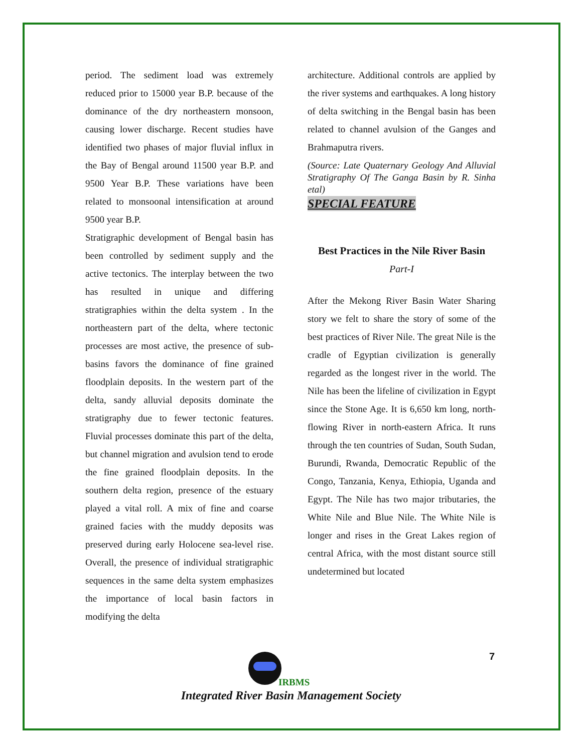period. The sediment load was extremely reduced prior to 15000 year B.P. because of the dominance of the dry northeastern monsoon, causing lower discharge. Recent studies have identified two phases of major fluvial influx in the Bay of Bengal around 11500 year B.P. and 9500 Year B.P. These variations have been related to monsoonal intensification at around 9500 year B.P.
Stratigraphic development of Bengal basin has been controlled by sediment supply and the active tectonics. The interplay between the two has resulted in unique and differing stratigraphies within the delta system . In the northeastern part of the delta, where tectonic processes are most active, the presence of sub-basins favors the dominance of fine grained floodplain deposits. In the western part of the delta, sandy alluvial deposits dominate the stratigraphy due to fewer tectonic features. Fluvial processes dominate this part of the delta, but channel migration and avulsion tend to erode the fine grained floodplain deposits. In the southern delta region, presence of the estuary played a vital roll. A mix of fine and coarse grained facies with the muddy deposits was preserved during early Holocene sea-level rise. Overall, the presence of individual stratigraphic sequences in the same delta system emphasizes the importance of local basin factors in modifying the delta
architecture. Additional controls are applied by the river systems and earthquakes. A long history of delta switching in the Bengal basin has been related to channel avulsion of the Ganges and Brahmaputra rivers.
(Source: Late Quaternary Geology And Alluvial Stratigraphy Of The Ganga Basin by R. Sinha etal)
SPECIAL FEATURE
Best Practices in the Nile River Basin
Part-I
After the Mekong River Basin Water Sharing story we felt to share the story of some of the best practices of River Nile. The great Nile is the cradle of Egyptian civilization is generally regarded as the longest river in the world. The Nile has been the lifeline of civilization in Egypt since the Stone Age. It is 6,650 km long, north-flowing River in north-eastern Africa. It runs through the ten countries of Sudan, South Sudan, Burundi, Rwanda, Democratic Republic of the Congo, Tanzania, Kenya, Ethiopia, Uganda and Egypt. The Nile has two major tributaries, the White Nile and Blue Nile. The White Nile is longer and rises in the Great Lakes region of central Africa, with the most distant source still undetermined but located
7
IRBMS
Integrated River Basin Management Society